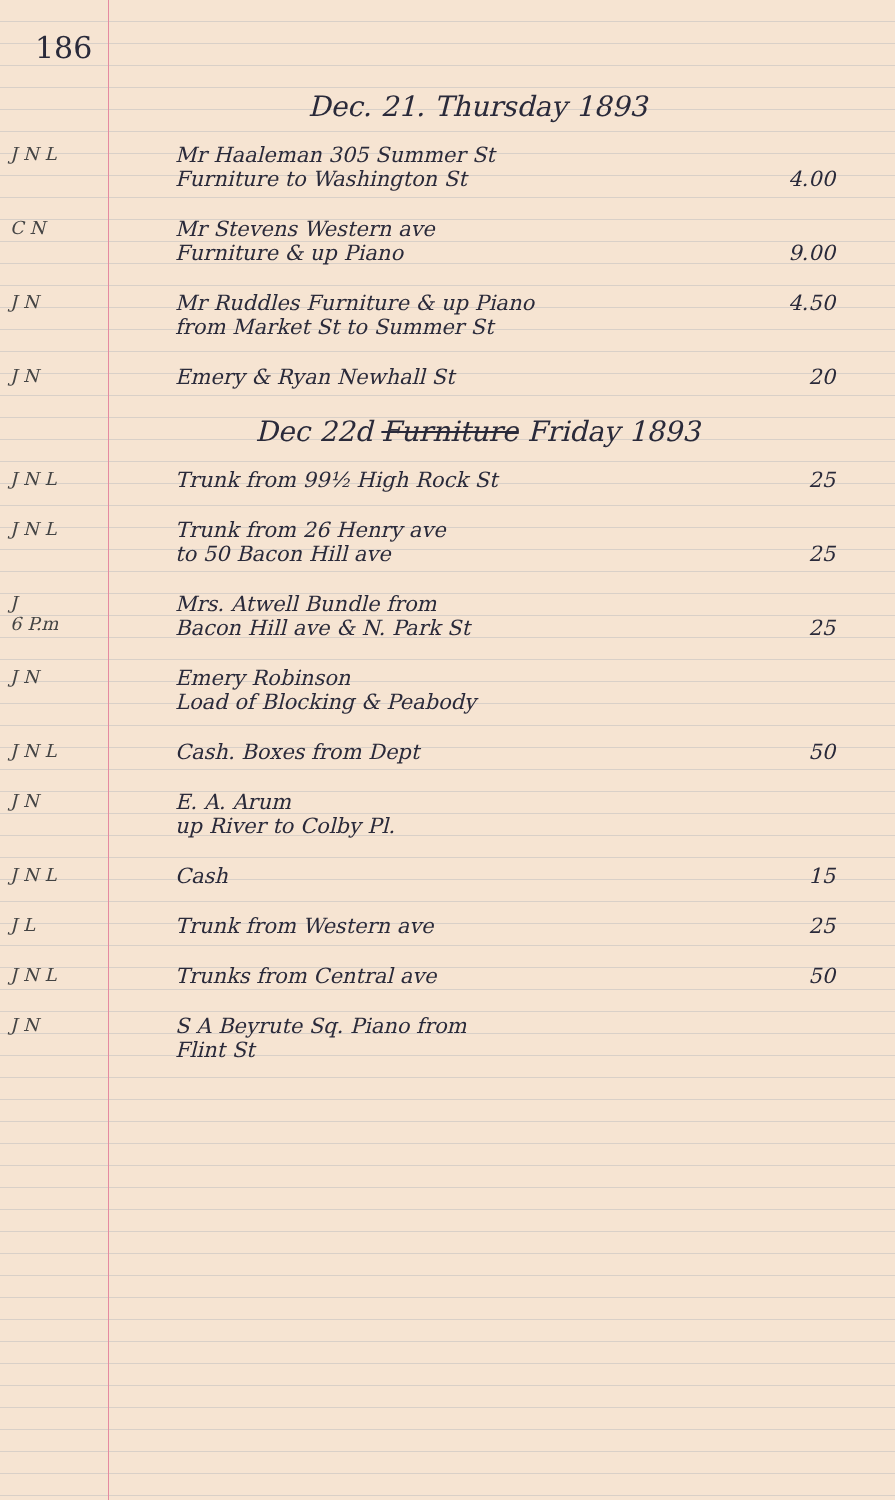186
Dec. 21. Thursday 1893
J N L
Mr Haaleman 305 Summer St
Furniture to Washington St
4.00
C N
Mr Stevens Western ave
Furniture & up Piano
9.00
J N
Mr Ruddles Furniture & up Piano
from Market St to Summer St
4.50
J N
Emery & Ryan Newhall St 20
Dec 22d Furniture Friday 1893
J N L
Trunk from 99½ High Rock St 25
J N L
Trunk from 26 Henry ave
to 50 Bacon Hill ave
25
J
6 P.m
Mrs. Atwell Bundle from
Bacon Hill ave & N. Park St
25
J N
Emery Robinson
Load of Blocking & Peabody
J N L
Cash. Boxes from Dept 50
J N
E. A. Arum
up River to Colby Pl.
J N L
Cash 15
J L
Trunk from Western ave 25
J N L
Trunks from Central ave 50
J N
S A Beyrute Sq. Piano from
Flint St